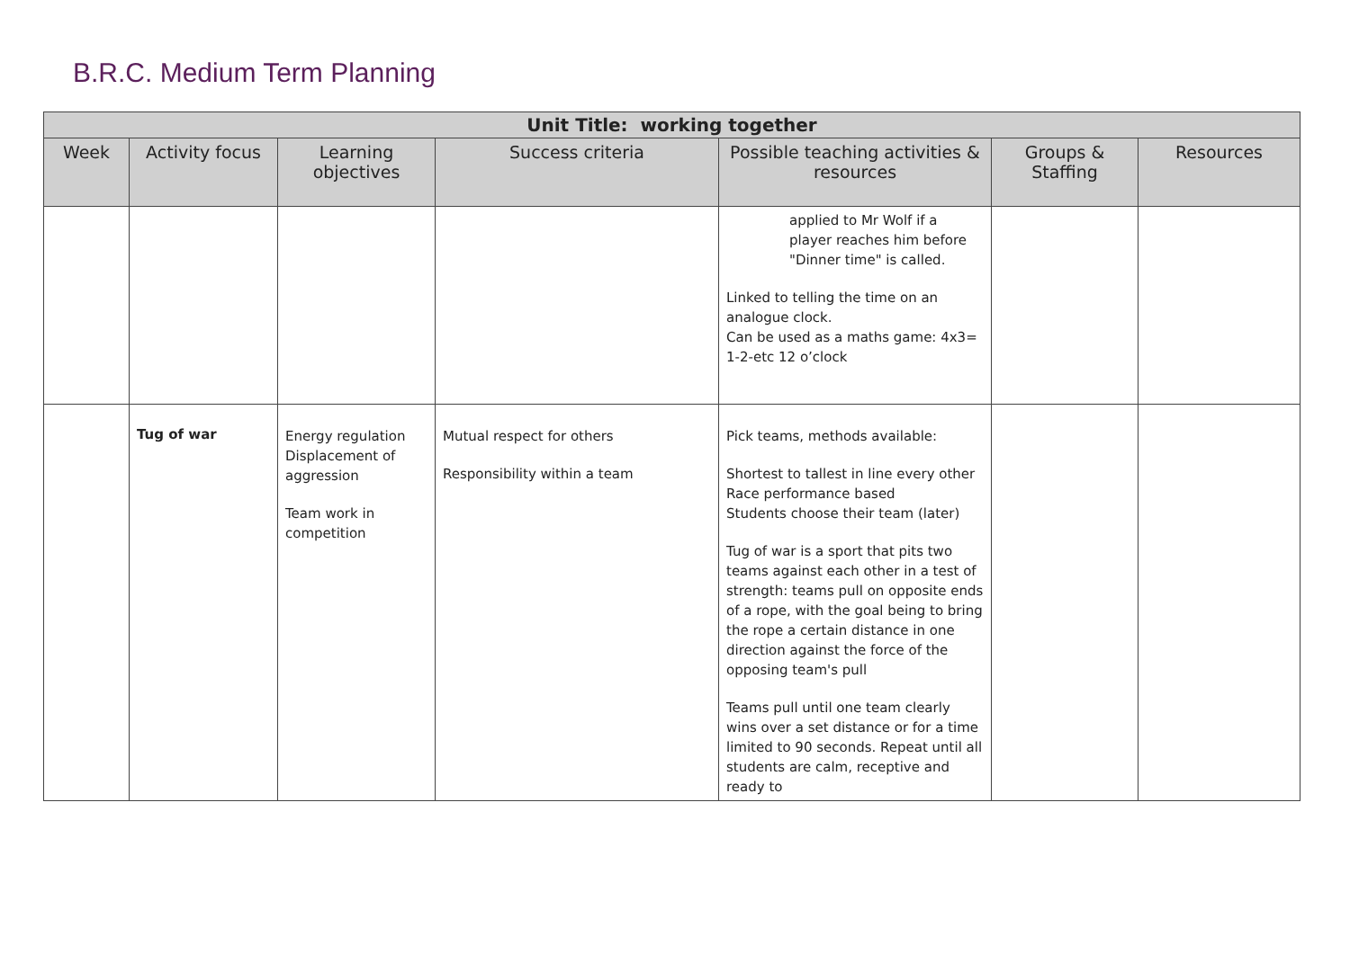B.R.C. Medium Term Planning
| Unit Title: working together | | | | | | |
| --- | --- | --- | --- | --- | --- | --- |
| Week | Activity focus | Learning objectives | Success criteria | Possible teaching activities & resources | Groups & Staffing | Resources |
| | | | | applied to Mr Wolf if a player reaches him before "Dinner time" is called. Linked to telling the time on an analogue clock. Can be used as a maths game: 4x3= 1-2-etc 12 o’clock | | |
| | Tug of war | Energy regulation Displacement of aggression Team work in competition | Mutual respect for others Responsibility within a team | Pick teams, methods available: Shortest to tallest in line every other Race performance based Students choose their team (later) Tug of war is a sport that pits two teams against each other in a test of strength: teams pull on opposite ends of a rope, with the goal being to bring the rope a certain distance in one direction against the force of the opposing team's pull Teams pull until one team clearly wins over a set distance or for a time limited to 90 seconds. Repeat until all students are calm, receptive and ready to | | |